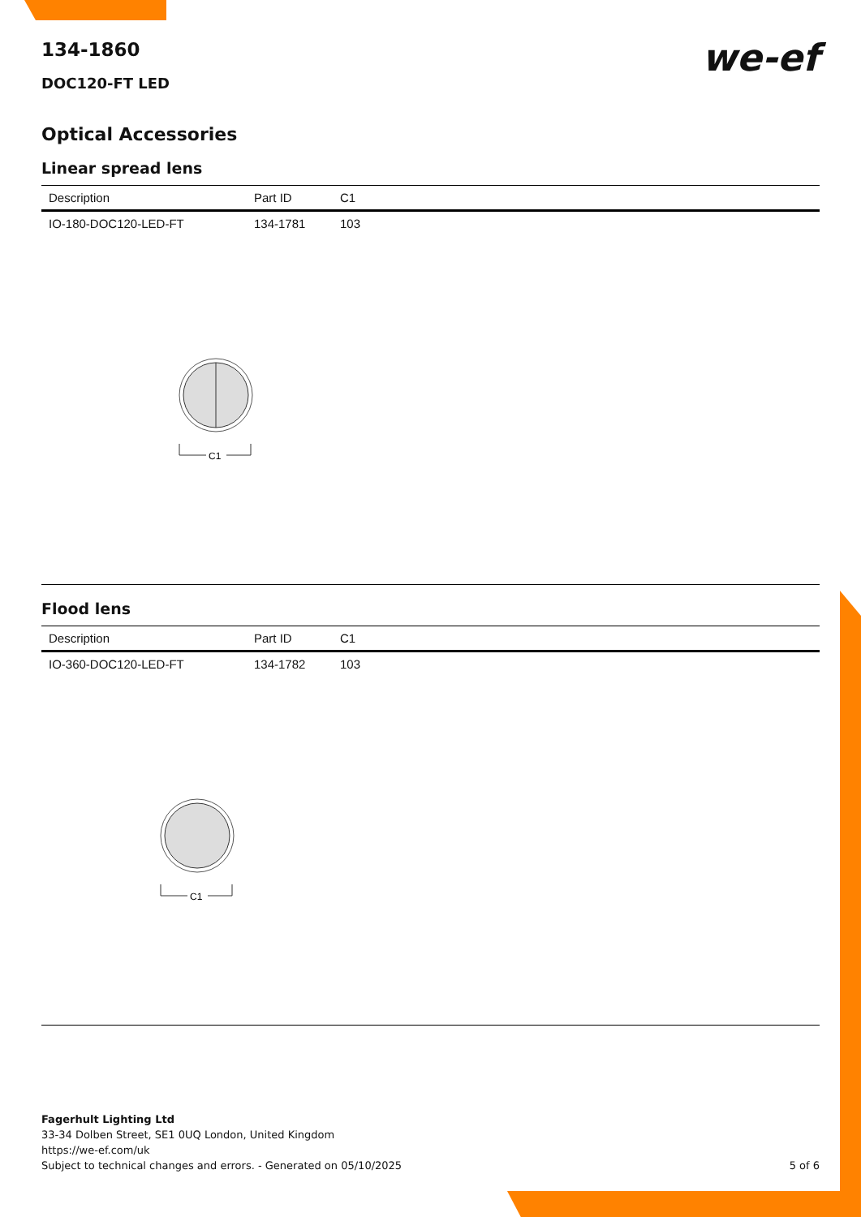we-ef
134-1860
DOC120-FT LED
Optical Accessories
Linear spread lens
| Description | Part ID | C1 |
| --- | --- | --- |
| IO-180-DOC120-LED-FT | 134-1781 | 103 |
C1
Flood lens
| Description | Part ID | C1 |
| --- | --- | --- |
| IO-360-DOC120-LED-FT | 134-1782 | 103 |
C1
Fagerhult Lighting Ltd
33-34 Dolben Street, SE1 0UQ London, United Kingdom
https://we-ef.com/uk
Subject to technical changes and errors. - Generated on 05/10/2025 5 of 6